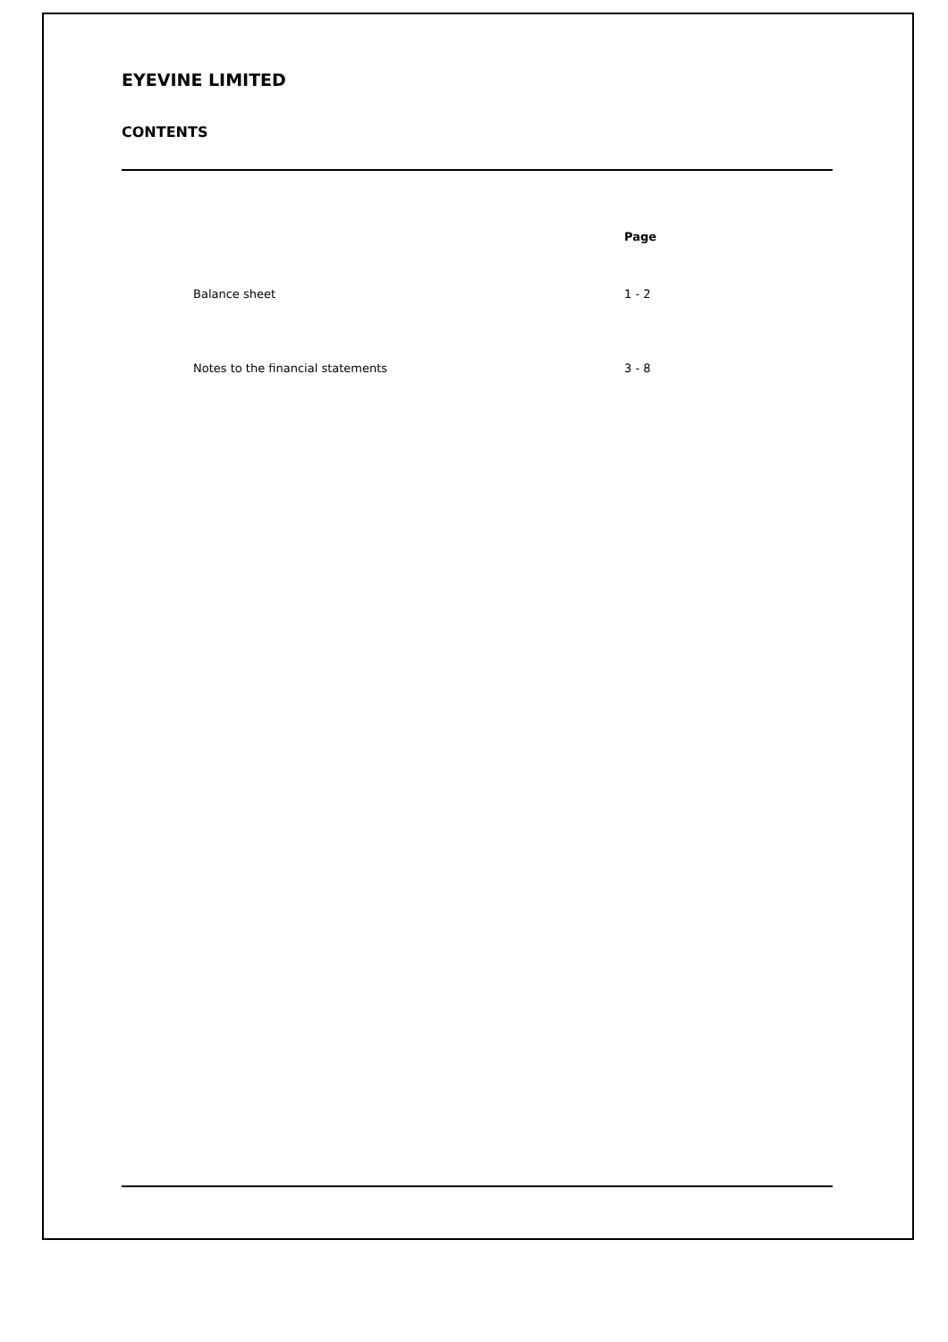EYEVINE LIMITED
CONTENTS
| | Page |
| Balance sheet | 1 - 2 |
| Notes to the financial statements | 3 - 8 |